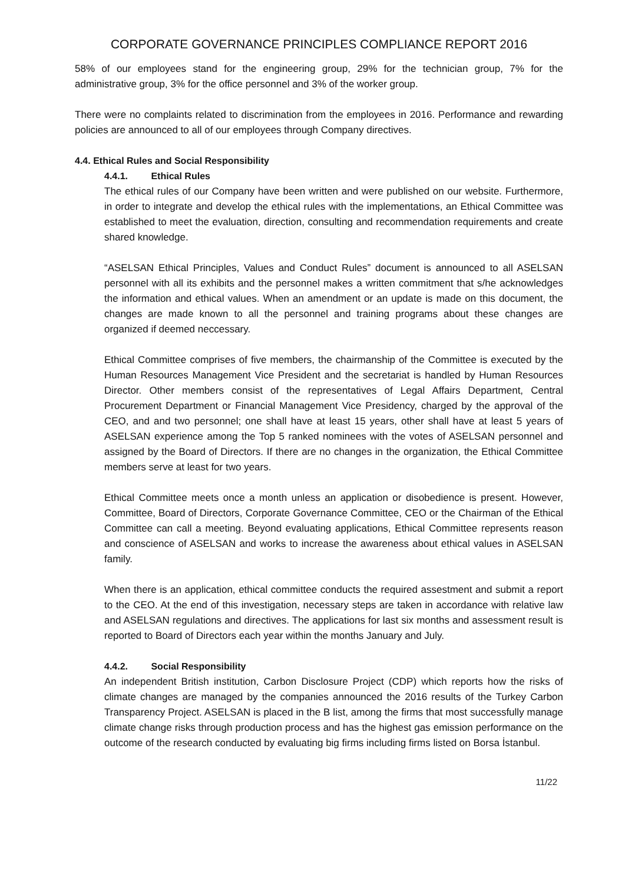CORPORATE GOVERNANCE PRINCIPLES COMPLIANCE REPORT 2016
58% of our employees stand for the engineering group, 29% for the technician group, 7% for the administrative group, 3% for the office personnel and 3% of the worker group.
There were no complaints related to discrimination from the employees in 2016. Performance and rewarding policies are announced to all of our employees through Company directives.
4.4. Ethical Rules and Social Responsibility
4.4.1. Ethical Rules
The ethical rules of our Company have been written and were published on our website. Furthermore, in order to integrate and develop the ethical rules with the implementations, an Ethical Committee was established to meet the evaluation, direction, consulting and recommendation requirements and create shared knowledge.
“ASELSAN Ethical Principles, Values and Conduct Rules” document is announced to all ASELSAN personnel with all its exhibits and the personnel makes a written commitment that s/he acknowledges the information and ethical values. When an amendment or an update is made on this document, the changes are made known to all the personnel and training programs about these changes are organized if deemed neccessary.
Ethical Committee comprises of five members, the chairmanship of the Committee is executed by the Human Resources Management Vice President and the secretariat is handled by Human Resources Director. Other members consist of the representatives of Legal Affairs Department, Central Procurement Department or Financial Management Vice Presidency, charged by the approval of the CEO, and and two personnel; one shall have at least 15 years, other shall have at least 5 years of ASELSAN experience among the Top 5 ranked nominees with the votes of ASELSAN personnel and assigned by the Board of Directors. If there are no changes in the organization, the Ethical Committee members serve at least for two years.
Ethical Committee meets once a month unless an application or disobedience is present. However, Committee, Board of Directors, Corporate Governance Committee, CEO or the Chairman of the Ethical Committee can call a meeting. Beyond evaluating applications, Ethical Committee represents reason and conscience of ASELSAN and works to increase the awareness about ethical values in ASELSAN family.
When there is an application, ethical committee conducts the required assestment and submit a report to the CEO. At the end of this investigation, necessary steps are taken in accordance with relative law and ASELSAN regulations and directives. The applications for last six months and assessment result is reported to Board of Directors each year within the months January and July.
4.4.2. Social Responsibility
An independent British institution, Carbon Disclosure Project (CDP) which reports how the risks of climate changes are managed by the companies announced the 2016 results of the Turkey Carbon Transparency Project. ASELSAN is placed in the B list, among the firms that most successfully manage climate change risks through production process and has the highest gas emission performance on the outcome of the research conducted by evaluating big firms including firms listed on Borsa İstanbul.
11/22